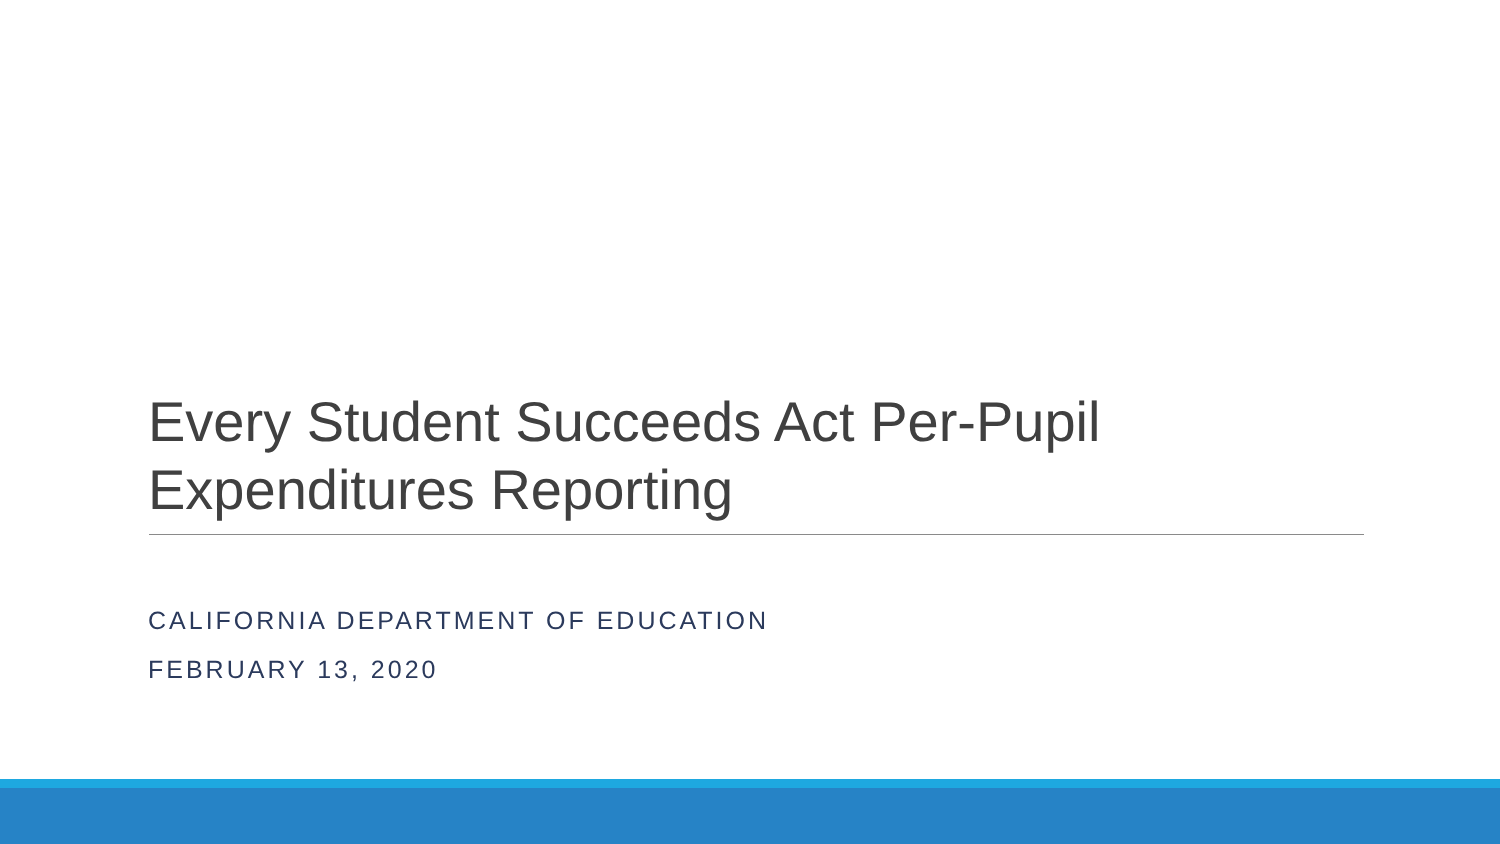Every Student Succeeds Act Per-Pupil Expenditures Reporting
CALIFORNIA DEPARTMENT OF EDUCATION
FEBRUARY 13, 2020